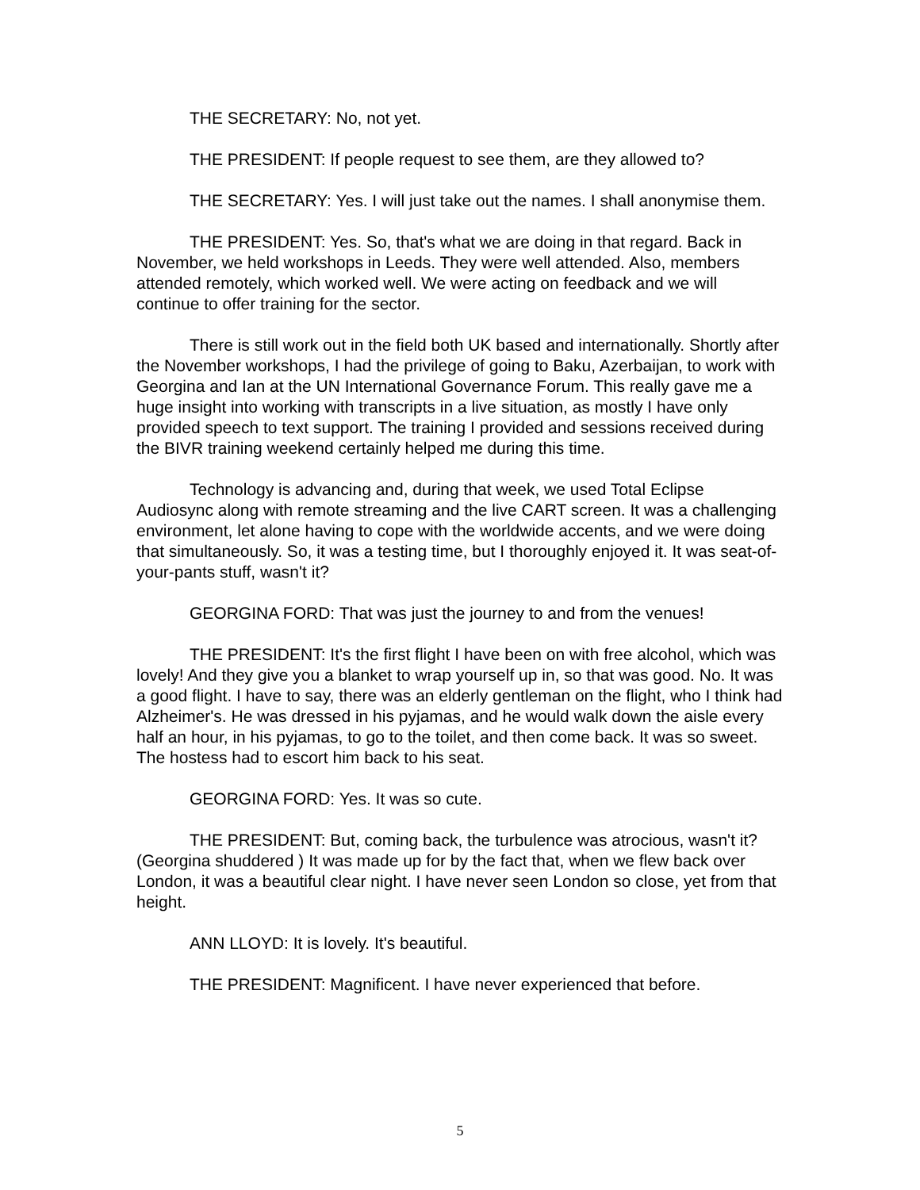THE SECRETARY: No, not yet.
THE PRESIDENT: If people request to see them, are they allowed to?
THE SECRETARY: Yes. I will just take out the names. I shall anonymise them.
THE PRESIDENT: Yes. So, that's what we are doing in that regard. Back in November, we held workshops in Leeds. They were well attended. Also, members attended remotely, which worked well. We were acting on feedback and we will continue to offer training for the sector.
There is still work out in the field both UK based and internationally. Shortly after the November workshops, I had the privilege of going to Baku, Azerbaijan, to work with Georgina and Ian at the UN International Governance Forum. This really gave me a huge insight into working with transcripts in a live situation, as mostly I have only provided speech to text support. The training I provided and sessions received during the BIVR training weekend certainly helped me during this time.
Technology is advancing and, during that week, we used Total Eclipse Audiosync along with remote streaming and the live CART screen. It was a challenging environment, let alone having to cope with the worldwide accents, and we were doing that simultaneously. So, it was a testing time, but I thoroughly enjoyed it. It was seat-of-your-pants stuff, wasn't it?
GEORGINA FORD: That was just the journey to and from the venues!
THE PRESIDENT: It's the first flight I have been on with free alcohol, which was lovely! And they give you a blanket to wrap yourself up in, so that was good. No. It was a good flight. I have to say, there was an elderly gentleman on the flight, who I think had Alzheimer's. He was dressed in his pyjamas, and he would walk down the aisle every half an hour, in his pyjamas, to go to the toilet, and then come back. It was so sweet. The hostess had to escort him back to his seat.
GEORGINA FORD: Yes. It was so cute.
THE PRESIDENT: But, coming back, the turbulence was atrocious, wasn't it? (Georgina shuddered ) It was made up for by the fact that, when we flew back over London, it was a beautiful clear night. I have never seen London so close, yet from that height.
ANN LLOYD: It is lovely. It's beautiful.
THE PRESIDENT: Magnificent. I have never experienced that before.
5